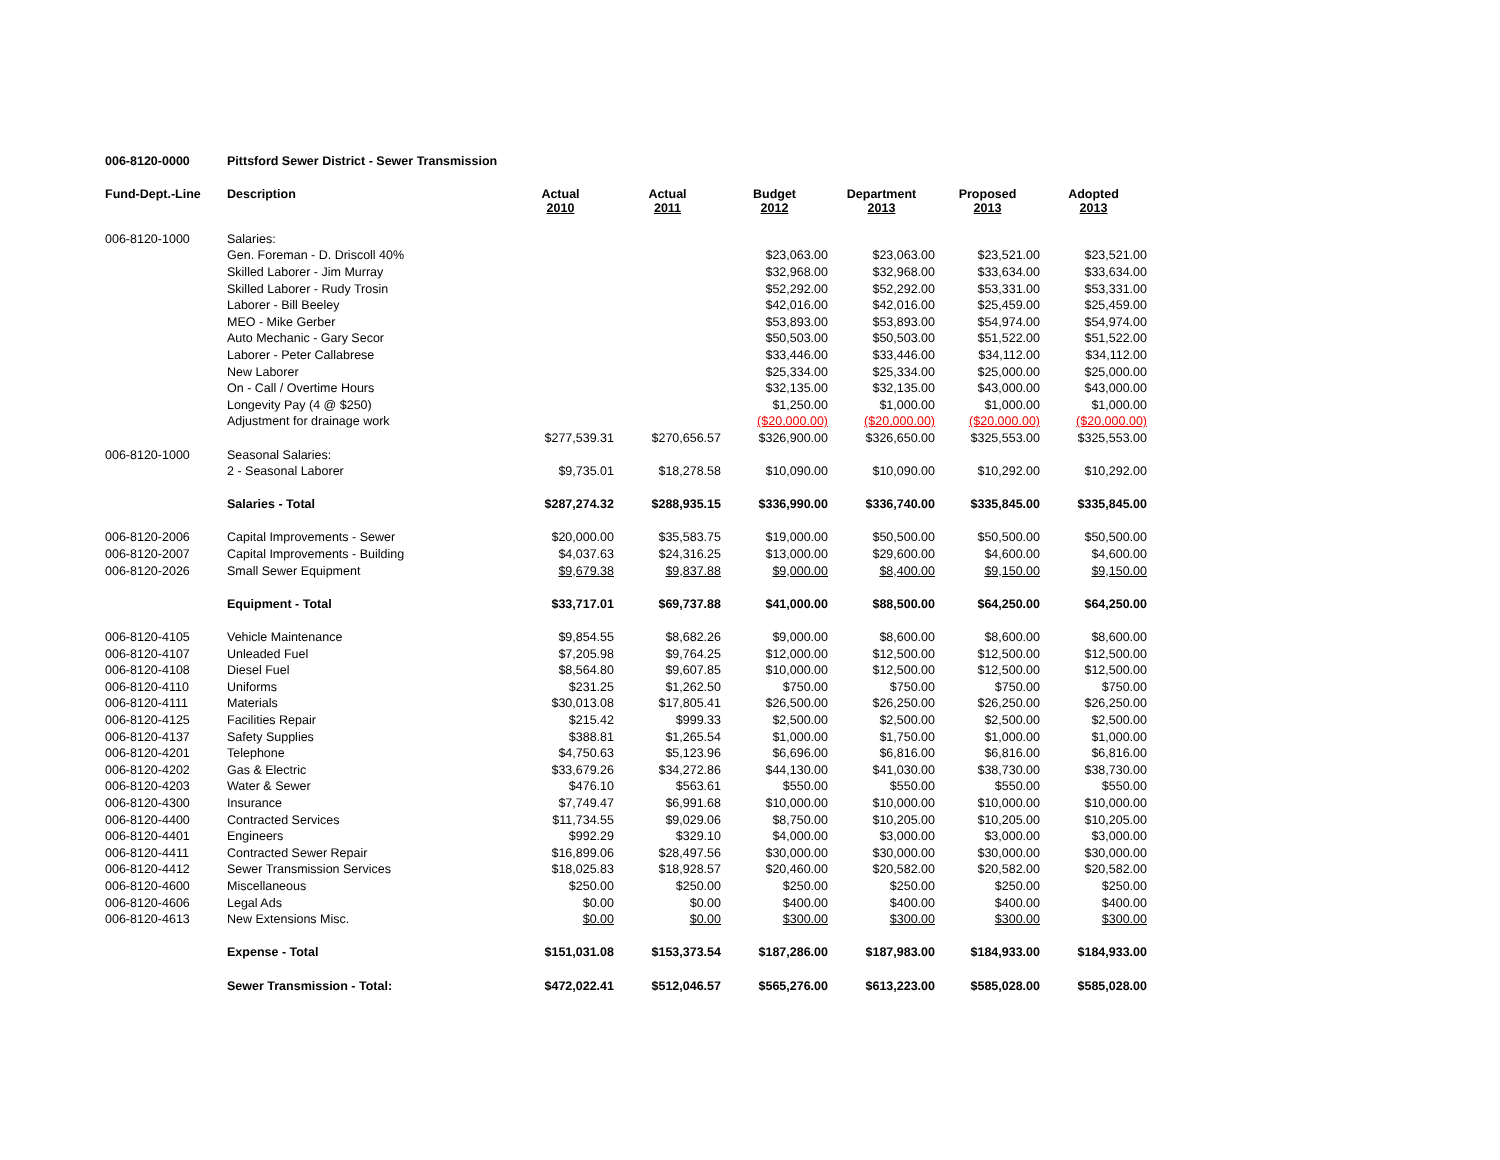| 006-8120-0000 | Pittsford Sewer District - Sewer Transmission | | | | | | |
| Fund-Dept.-Line | Description | Actual 2010 | Actual 2011 | Budget 2012 | Department 2013 | Proposed 2013 | Adopted 2013 |
| 006-8120-1000 | Salaries: | | | | | | |
| | Gen. Foreman - D. Driscoll 40% | | | $23,063.00 | $23,063.00 | $23,521.00 | $23,521.00 |
| | Skilled Laborer - Jim Murray | | | $32,968.00 | $32,968.00 | $33,634.00 | $33,634.00 |
| | Skilled Laborer - Rudy Trosin | | | $52,292.00 | $52,292.00 | $53,331.00 | $53,331.00 |
| | Laborer - Bill Beeley | | | $42,016.00 | $42,016.00 | $25,459.00 | $25,459.00 |
| | MEO - Mike Gerber | | | $53,893.00 | $53,893.00 | $54,974.00 | $54,974.00 |
| | Auto Mechanic - Gary Secor | | | $50,503.00 | $50,503.00 | $51,522.00 | $51,522.00 |
| | Laborer - Peter Callabrese | | | $33,446.00 | $33,446.00 | $34,112.00 | $34,112.00 |
| | New Laborer | | | $25,334.00 | $25,334.00 | $25,000.00 | $25,000.00 |
| | On - Call / Overtime Hours | | | $32,135.00 | $32,135.00 | $43,000.00 | $43,000.00 |
| | Longevity Pay (4 @ $250) | | | $1,250.00 | $1,000.00 | $1,000.00 | $1,000.00 |
| | Adjustment for drainage work | | | ($20,000.00) | ($20,000.00) | ($20,000.00) | ($20,000.00) |
| | | $277,539.31 | $270,656.57 | $326,900.00 | $326,650.00 | $325,553.00 | $325,553.00 |
| 006-8120-1000 | Seasonal Salaries: | | | | | | |
| | 2 - Seasonal Laborer | $9,735.01 | $18,278.58 | $10,090.00 | $10,090.00 | $10,292.00 | $10,292.00 |
| | Salaries - Total | $287,274.32 | $288,935.15 | $336,990.00 | $336,740.00 | $335,845.00 | $335,845.00 |
| 006-8120-2006 | Capital Improvements - Sewer | $20,000.00 | $35,583.75 | $19,000.00 | $50,500.00 | $50,500.00 | $50,500.00 |
| 006-8120-2007 | Capital Improvements - Building | $4,037.63 | $24,316.25 | $13,000.00 | $29,600.00 | $4,600.00 | $4,600.00 |
| 006-8120-2026 | Small Sewer Equipment | $9,679.38 | $9,837.88 | $9,000.00 | $8,400.00 | $9,150.00 | $9,150.00 |
| | Equipment - Total | $33,717.01 | $69,737.88 | $41,000.00 | $88,500.00 | $64,250.00 | $64,250.00 |
| 006-8120-4105 | Vehicle Maintenance | $9,854.55 | $8,682.26 | $9,000.00 | $8,600.00 | $8,600.00 | $8,600.00 |
| 006-8120-4107 | Unleaded Fuel | $7,205.98 | $9,764.25 | $12,000.00 | $12,500.00 | $12,500.00 | $12,500.00 |
| 006-8120-4108 | Diesel Fuel | $8,564.80 | $9,607.85 | $10,000.00 | $12,500.00 | $12,500.00 | $12,500.00 |
| 006-8120-4110 | Uniforms | $231.25 | $1,262.50 | $750.00 | $750.00 | $750.00 | $750.00 |
| 006-8120-4111 | Materials | $30,013.08 | $17,805.41 | $26,500.00 | $26,250.00 | $26,250.00 | $26,250.00 |
| 006-8120-4125 | Facilities Repair | $215.42 | $999.33 | $2,500.00 | $2,500.00 | $2,500.00 | $2,500.00 |
| 006-8120-4137 | Safety Supplies | $388.81 | $1,265.54 | $1,000.00 | $1,750.00 | $1,000.00 | $1,000.00 |
| 006-8120-4201 | Telephone | $4,750.63 | $5,123.96 | $6,696.00 | $6,816.00 | $6,816.00 | $6,816.00 |
| 006-8120-4202 | Gas & Electric | $33,679.26 | $34,272.86 | $44,130.00 | $41,030.00 | $38,730.00 | $38,730.00 |
| 006-8120-4203 | Water & Sewer | $476.10 | $563.61 | $550.00 | $550.00 | $550.00 | $550.00 |
| 006-8120-4300 | Insurance | $7,749.47 | $6,991.68 | $10,000.00 | $10,000.00 | $10,000.00 | $10,000.00 |
| 006-8120-4400 | Contracted Services | $11,734.55 | $9,029.06 | $8,750.00 | $10,205.00 | $10,205.00 | $10,205.00 |
| 006-8120-4401 | Engineers | $992.29 | $329.10 | $4,000.00 | $3,000.00 | $3,000.00 | $3,000.00 |
| 006-8120-4411 | Contracted Sewer Repair | $16,899.06 | $28,497.56 | $30,000.00 | $30,000.00 | $30,000.00 | $30,000.00 |
| 006-8120-4412 | Sewer Transmission Services | $18,025.83 | $18,928.57 | $20,460.00 | $20,582.00 | $20,582.00 | $20,582.00 |
| 006-8120-4600 | Miscellaneous | $250.00 | $250.00 | $250.00 | $250.00 | $250.00 | $250.00 |
| 006-8120-4606 | Legal Ads | $0.00 | $0.00 | $400.00 | $400.00 | $400.00 | $400.00 |
| 006-8120-4613 | New Extensions Misc. | $0.00 | $0.00 | $300.00 | $300.00 | $300.00 | $300.00 |
| | Expense - Total | $151,031.08 | $153,373.54 | $187,286.00 | $187,983.00 | $184,933.00 | $184,933.00 |
| | Sewer Transmission - Total: | $472,022.41 | $512,046.57 | $565,276.00 | $613,223.00 | $585,028.00 | $585,028.00 |